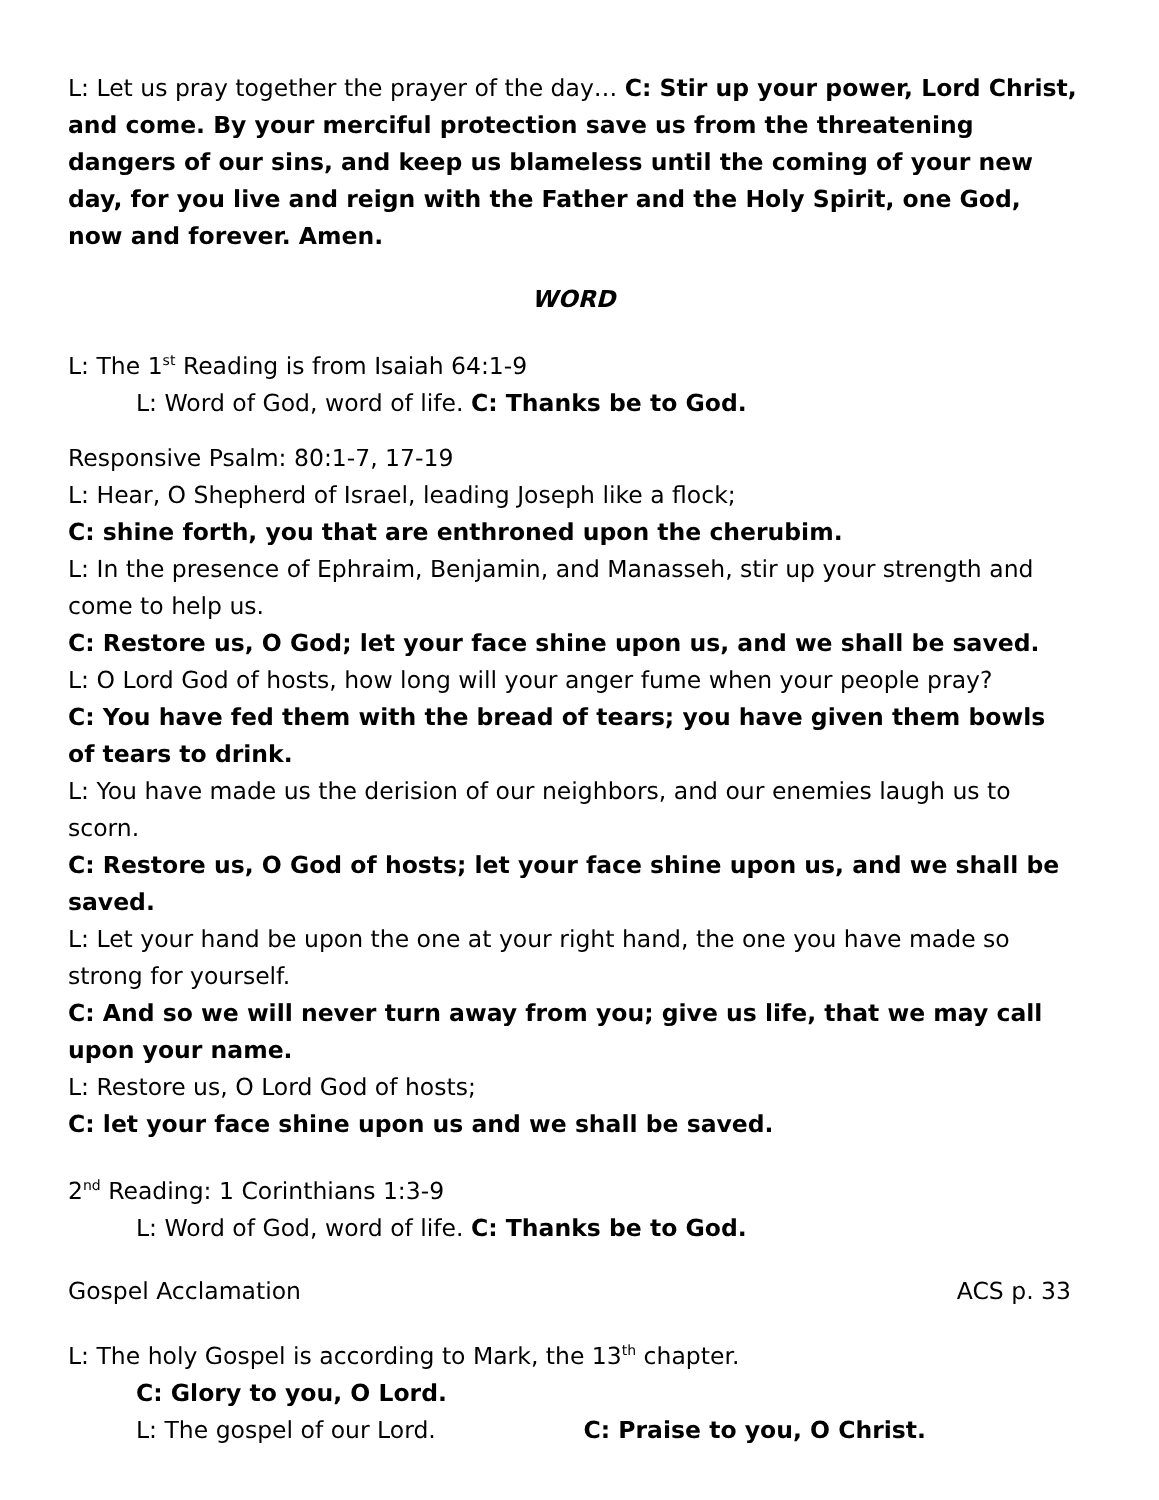L: Let us pray together the prayer of the day… C: Stir up your power, Lord Christ, and come. By your merciful protection save us from the threatening dangers of our sins, and keep us blameless until the coming of your new day, for you live and reign with the Father and the Holy Spirit, one God, now and forever. Amen.
WORD
L: The 1<sup>st</sup> Reading is from Isaiah 64:1-9
L: Word of God, word of life. C: Thanks be to God.
Responsive Psalm: 80:1-7, 17-19
L: Hear, O Shepherd of Israel, leading Joseph like a flock;
C: shine forth, you that are enthroned upon the cherubim.
L: In the presence of Ephraim, Benjamin, and Manasseh, stir up your strength and come to help us.
C: Restore us, O God; let your face shine upon us, and we shall be saved.
L: O Lord God of hosts, how long will your anger fume when your people pray?
C: You have fed them with the bread of tears; you have given them bowls of tears to drink.
L: You have made us the derision of our neighbors, and our enemies laugh us to scorn.
C: Restore us, O God of hosts; let your face shine upon us, and we shall be saved.
L: Let your hand be upon the one at your right hand, the one you have made so strong for yourself.
C: And so we will never turn away from you; give us life, that we may call upon your name.
L: Restore us, O Lord God of hosts;
C: let your face shine upon us and we shall be saved.
2<sup>nd</sup> Reading: 1 Corinthians 1:3-9
L: Word of God, word of life. C: Thanks be to God.
Gospel Acclamation ACS p. 33
L: The holy Gospel is according to Mark, the 13<sup>th</sup> chapter.
C: Glory to you, O Lord.
L: The gospel of our Lord. C: Praise to you, O Christ.